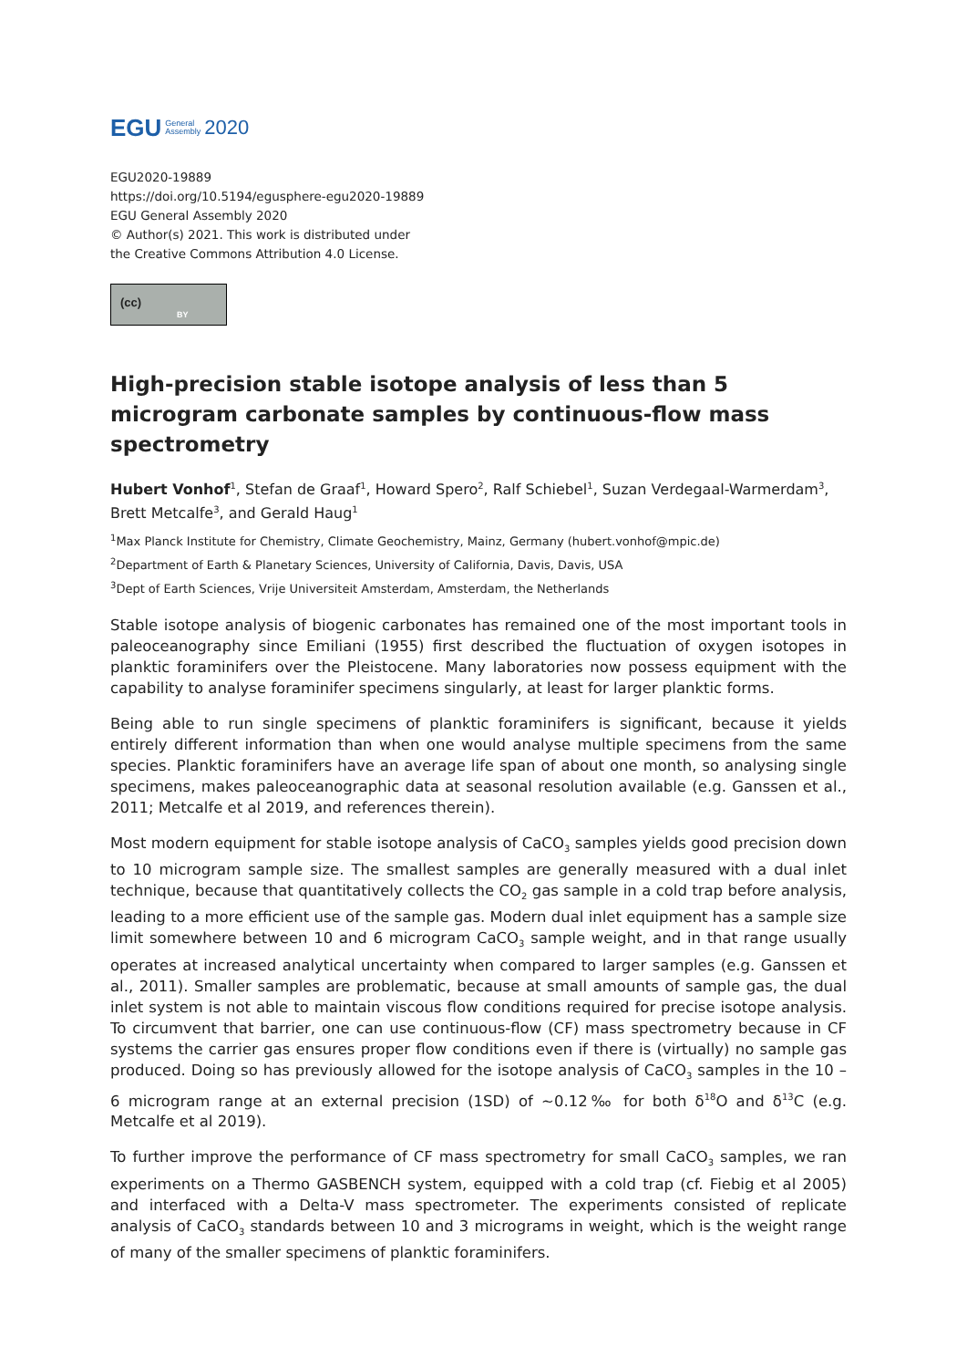EGU General
Assembly 2020
EGU2020-19889
https://doi.org/10.5194/egusphere-egu2020-19889
EGU General Assembly 2020
© Author(s) 2021. This work is distributed under
the Creative Commons Attribution 4.0 License.
(cc)
BY
High-precision stable isotope analysis of less than 5 microgram carbonate samples by continuous-flow mass spectrometry
Hubert Vonhof<sup>1</sup>, Stefan de Graaf<sup>1</sup>, Howard Spero<sup>2</sup>, Ralf Schiebel<sup>1</sup>, Suzan Verdegaal-Warmerdam<sup>3</sup>, Brett Metcalfe<sup>3</sup>, and Gerald Haug<sup>1</sup>
<sup>1</sup> Max Planck Institute for Chemistry, Climate Geochemistry, Mainz, Germany (hubert.vonhof@mpic.de)
<sup>2</sup> Department of Earth & Planetary Sciences, University of California, Davis, Davis, USA
<sup>3</sup> Dept of Earth Sciences, Vrije Universiteit Amsterdam, Amsterdam, the Netherlands
Stable isotope analysis of biogenic carbonates has remained one of the most important tools in paleoceanography since Emiliani (1955) first described the fluctuation of oxygen isotopes in planktic foraminifers over the Pleistocene. Many laboratories now possess equipment with the capability to analyse foraminifer specimens singularly, at least for larger planktic forms.
Being able to run single specimens of planktic foraminifers is significant, because it yields entirely different information than when one would analyse multiple specimens from the same species. Planktic foraminifers have an average life span of about one month, so analysing single specimens, makes paleoceanographic data at seasonal resolution available (e.g. Ganssen et al., 2011; Metcalfe et al 2019, and references therein).
Most modern equipment for stable isotope analysis of CaCO<sub>3</sub> samples yields good precision down to 10 microgram sample size. The smallest samples are generally measured with a dual inlet technique, because that quantitatively collects the CO<sub>2</sub> gas sample in a cold trap before analysis, leading to a more efficient use of the sample gas. Modern dual inlet equipment has a sample size limit somewhere between 10 and 6 microgram CaCO<sub>3</sub> sample weight, and in that range usually operates at increased analytical uncertainty when compared to larger samples (e.g. Ganssen et al., 2011). Smaller samples are problematic, because at small amounts of sample gas, the dual inlet system is not able to maintain viscous flow conditions required for precise isotope analysis. To circumvent that barrier, one can use continuous-flow (CF) mass spectrometry because in CF systems the carrier gas ensures proper flow conditions even if there is (virtually) no sample gas produced. Doing so has previously allowed for the isotope analysis of CaCO<sub>3</sub> samples in the 10 – 6 microgram range at an external precision (1SD) of ~0.12‰ for both δ<sup>18</sup>O and δ<sup>13</sup>C (e.g. Metcalfe et al 2019).
To further improve the performance of CF mass spectrometry for small CaCO<sub>3</sub> samples, we ran experiments on a Thermo GASBENCH system, equipped with a cold trap (cf. Fiebig et al 2005) and interfaced with a Delta-V mass spectrometer. The experiments consisted of replicate analysis of CaCO<sub>3</sub> standards between 10 and 3 micrograms in weight, which is the weight range of many of the smaller specimens of planktic foraminifers.